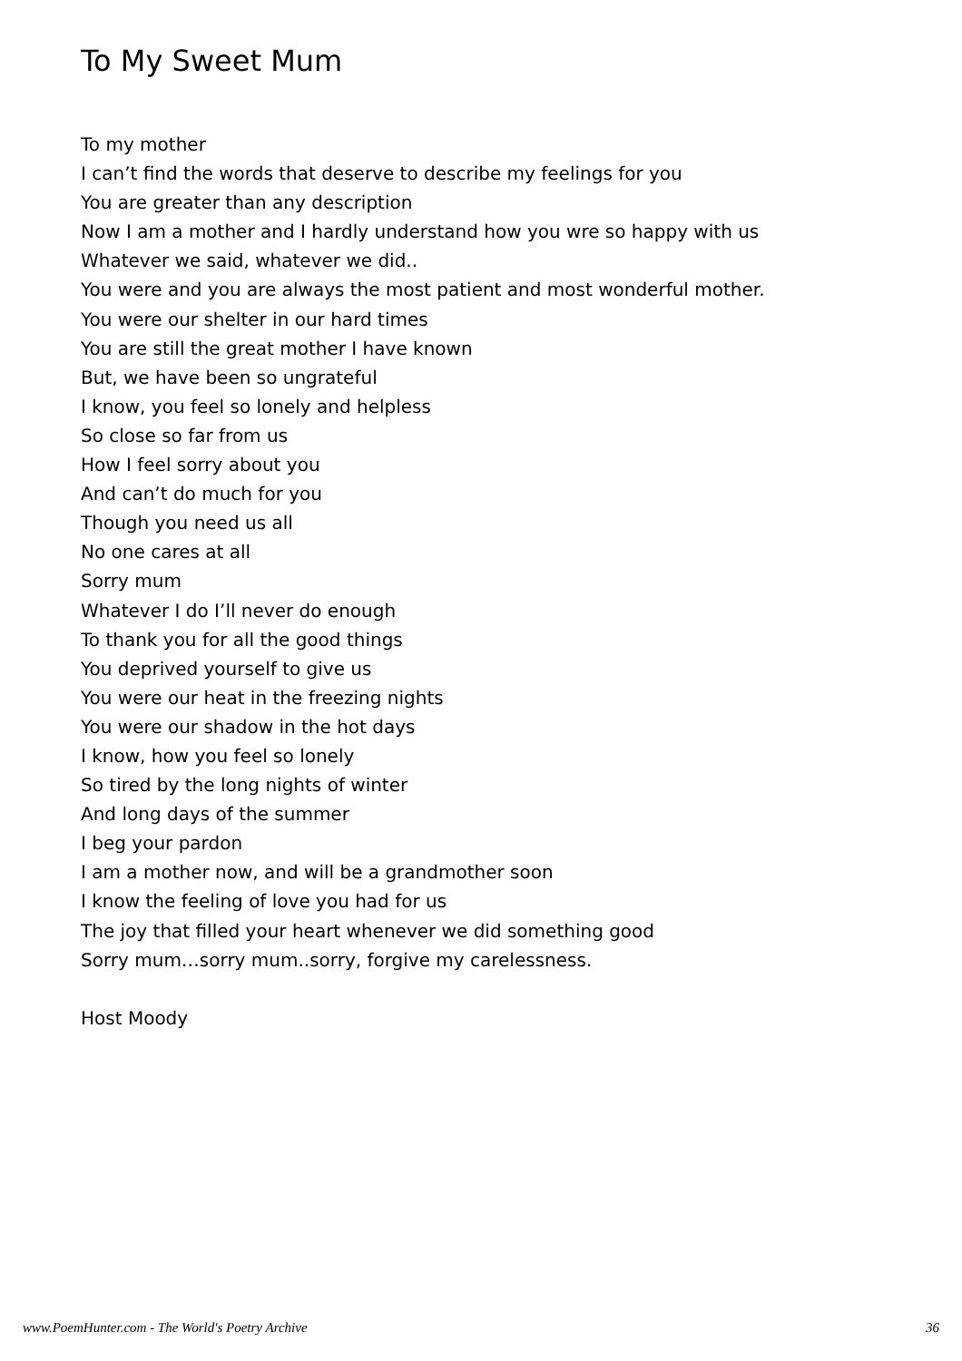To My Sweet Mum
To my mother
I can’t find the words that deserve to describe my feelings for you
You are greater than any description
Now I am a mother and I hardly understand how you wre so happy with us
Whatever we said, whatever we did..
You were and you are always the most patient and most wonderful mother.
You were our shelter in our hard times
You are still the great mother I have known
But, we have been so ungrateful
I know, you feel so lonely and helpless
So close so far from us
How I feel sorry about you
And can’t do much for you
Though you need us all
No one cares at all
Sorry mum
Whatever I do I’ll never do enough
To thank you for all the good things
You deprived yourself to give us
You were our heat in the freezing nights
You were our shadow in the hot days
I know, how you feel so lonely
So tired by the long nights of winter
And long days of the summer
I beg your pardon
I am a mother now, and will be a grandmother soon
I know the feeling of love you had for us
The joy that filled your heart whenever we did something good
Sorry mum…sorry mum..sorry, forgive my carelessness.
Host Moody
www.PoemHunter.com - The World's Poetry Archive 36